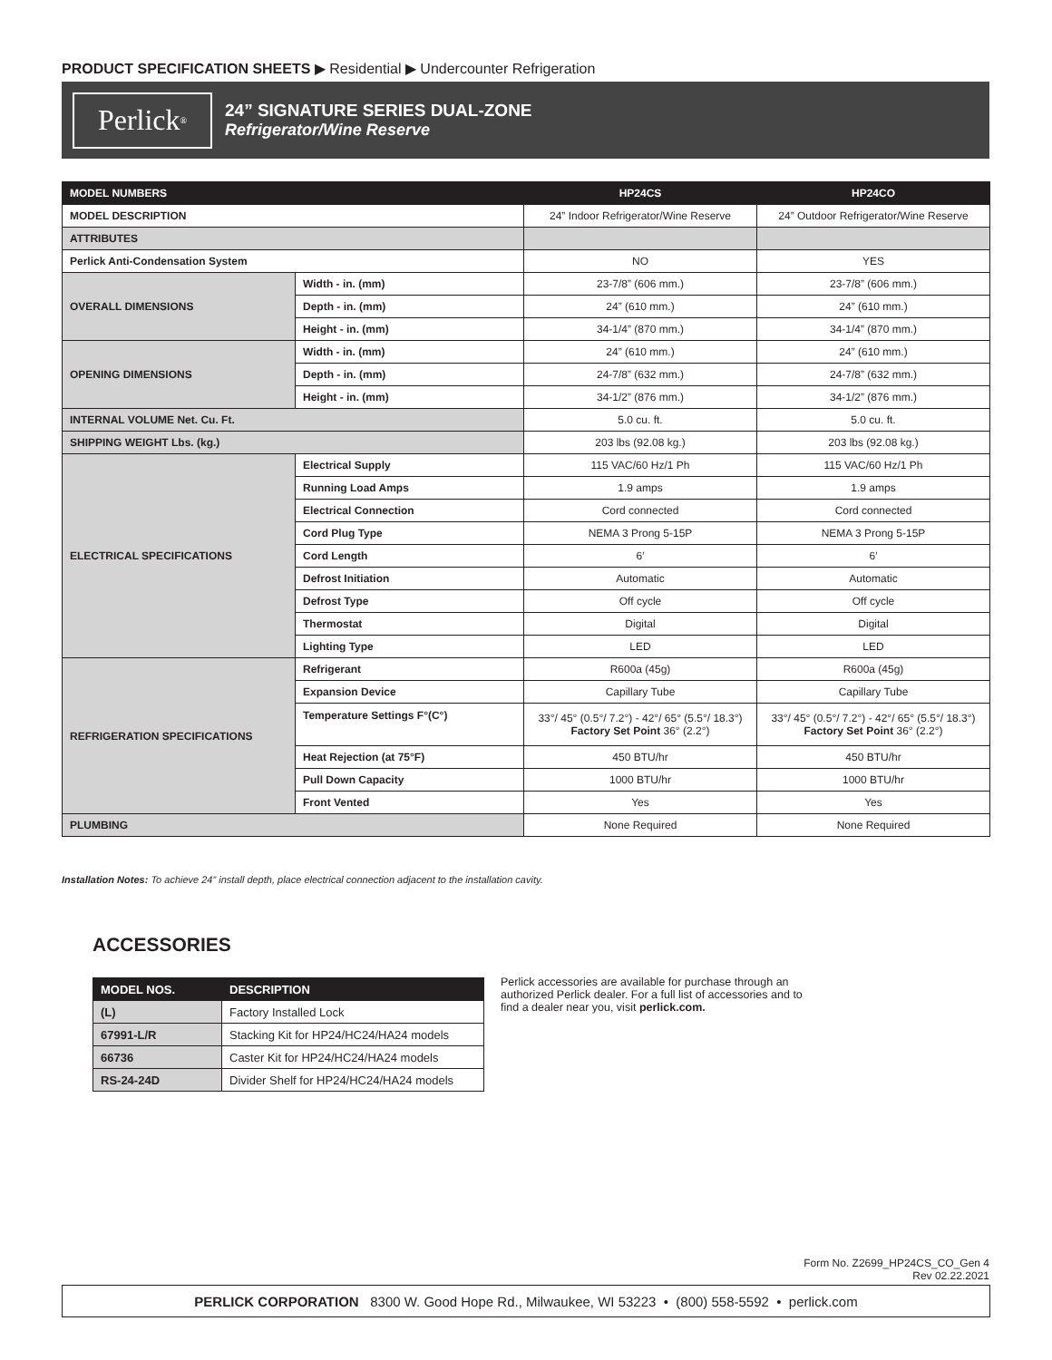PRODUCT SPECIFICATION SHEETS ▶ Residential ▶ Undercounter Refrigeration
Perlick<sup>®</sup>
24” SIGNATURE SERIES DUAL-ZONE
Refrigerator/Wine Reserve
| MODEL NUMBERS | | HP24CS | HP24CO |
| --- | --- | --- | --- |
| MODEL DESCRIPTION | | 24” Indoor Refrigerator/Wine Reserve | 24” Outdoor Refrigerator/Wine Reserve |
| ATTRIBUTES | | | |
| Perlick Anti-Condensation System | | NO | YES |
| OVERALL DIMENSIONS | Width - in. (mm) | 23-7/8” (606 mm.) | 23-7/8” (606 mm.) |
| | Depth - in. (mm) | 24” (610 mm.) | 24” (610 mm.) |
| | Height - in. (mm) | 34-1/4” (870 mm.) | 34-1/4” (870 mm.) |
| OPENING DIMENSIONS | Width - in. (mm) | 24” (610 mm.) | 24” (610 mm.) |
| | Depth - in. (mm) | 24-7/8” (632 mm.) | 24-7/8” (632 mm.) |
| | Height - in. (mm) | 34-1/2” (876 mm.) | 34-1/2” (876 mm.) |
| INTERNAL VOLUME Net. Cu. Ft. | | 5.0 cu. ft. | 5.0 cu. ft. |
| SHIPPING WEIGHT Lbs. (kg.) | | 203 lbs (92.08 kg.) | 203 lbs (92.08 kg.) |
| ELECTRICAL SPECIFICATIONS | Electrical Supply | 115 VAC/60 Hz/1 Ph | 115 VAC/60 Hz/1 Ph |
| | Running Load Amps | 1.9 amps | 1.9 amps |
| | Electrical Connection | Cord connected | Cord connected |
| | Cord Plug Type | NEMA 3 Prong 5-15P | NEMA 3 Prong 5-15P |
| | Cord Length | 6′ | 6′ |
| | Defrost Initiation | Automatic | Automatic |
| | Defrost Type | Off cycle | Off cycle |
| | Thermostat | Digital | Digital |
| | Lighting Type | LED | LED |
| REFRIGERATION SPECIFICATIONS | Refrigerant | R600a (45g) | R600a (45g) |
| | Expansion Device | Capillary Tube | Capillary Tube |
| | Temperature Settings F°(C°) | 33°/ 45° (0.5°/ 7.2°) - 42°/ 65° (5.5°/ 18.3°) Factory Set Point 36° (2.2°) | 33°/ 45° (0.5°/ 7.2°) - 42°/ 65° (5.5°/ 18.3°) Factory Set Point 36° (2.2°) |
| | Heat Rejection (at 75°F) | 450 BTU/hr | 450 BTU/hr |
| | Pull Down Capacity | 1000 BTU/hr | 1000 BTU/hr |
| | Front Vented | Yes | Yes |
| PLUMBING | | None Required | None Required |
Installation Notes: To achieve 24” install depth, place electrical connection adjacent to the installation cavity.
ACCESSORIES
| MODEL NOS. | DESCRIPTION |
| --- | --- |
| (L) | Factory Installed Lock |
| 67991-L/R | Stacking Kit for HP24/HC24/HA24 models |
| 66736 | Caster Kit for HP24/HC24/HA24 models |
| RS-24-24D | Divider Shelf for HP24/HC24/HA24 models |
Perlick accessories are available for purchase through an authorized Perlick dealer. For a full list of accessories and to find a dealer near you, visit perlick.com.
Form No. Z2699_HP24CS_CO_Gen 4
Rev 02.22.2021
PERLICK CORPORATION 8300 W. Good Hope Rd., Milwaukee, WI 53223 • (800) 558-5592 • perlick.com